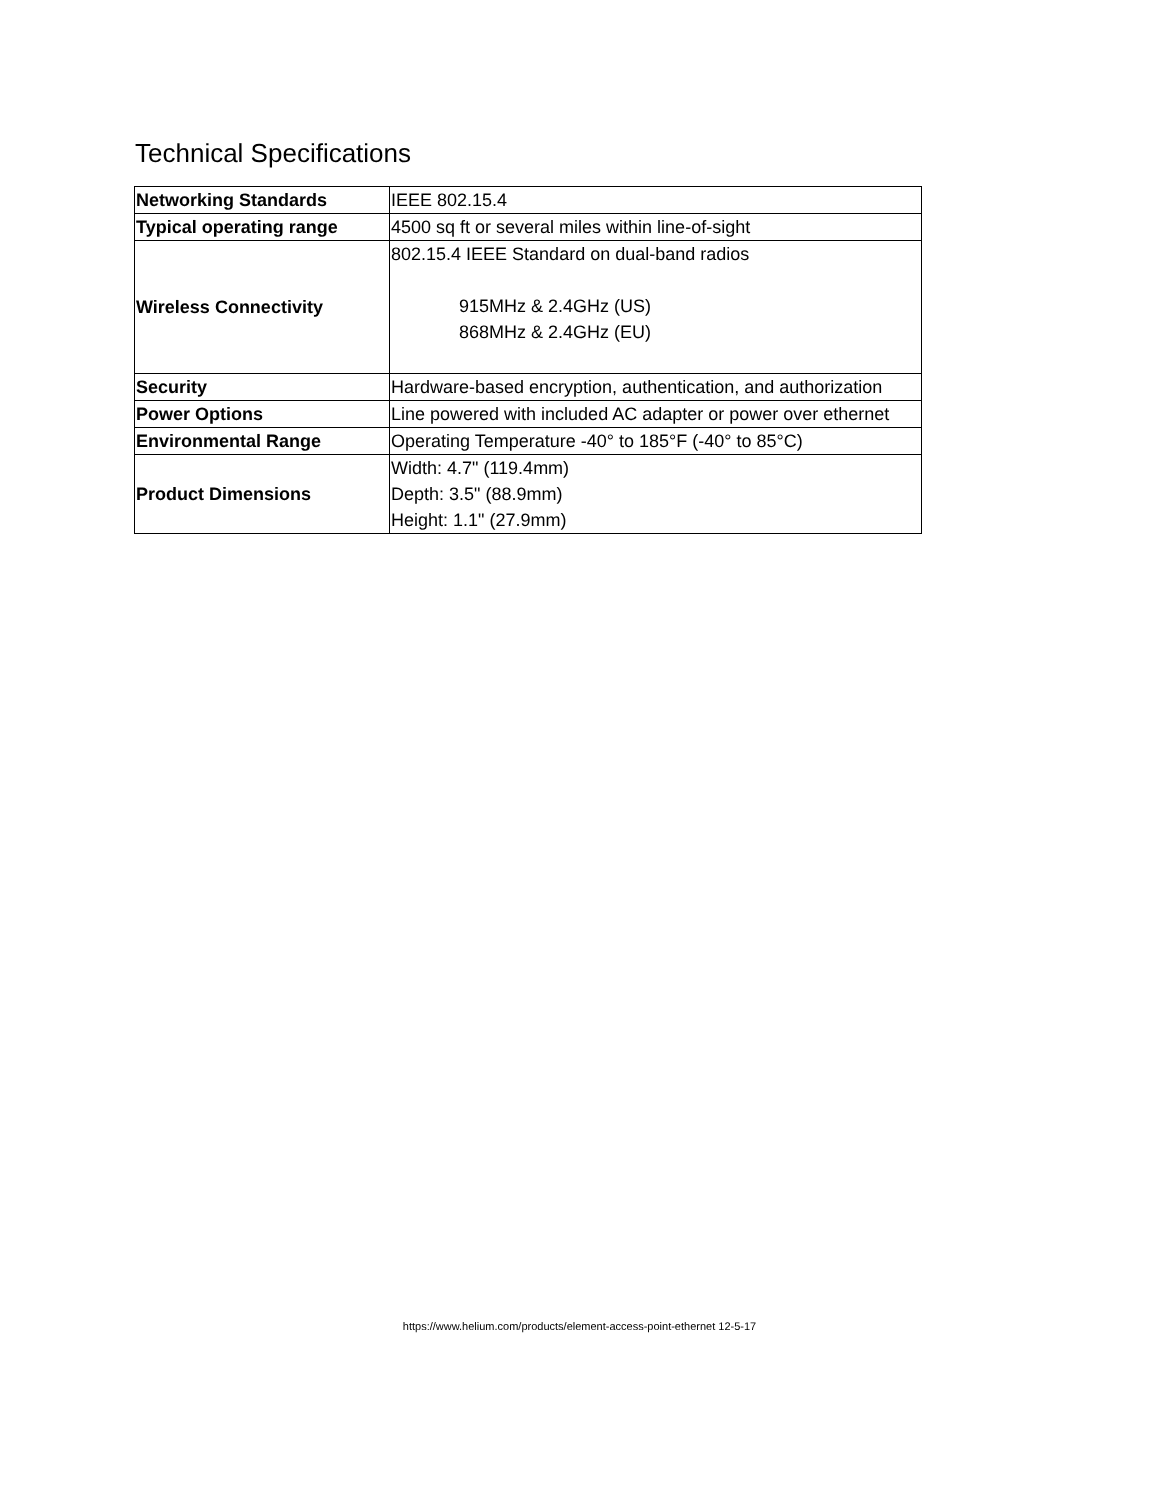Technical Specifications
| Networking Standards | IEEE 802.15.4 |
| Typical operating range | 4500 sq ft or several miles within line-of-sight |
| Wireless Connectivity | 802.15.4 IEEE Standard on dual-band radios 915MHz & 2.4GHz (US) 868MHz & 2.4GHz (EU) |
| Security | Hardware-based encryption, authentication, and authorization |
| Power Options | Line powered with included AC adapter or power over ethernet |
| Environmental Range | Operating Temperature -40° to 185°F (-40° to 85°C) |
| Product Dimensions | Width: 4.7" (119.4mm) Depth: 3.5" (88.9mm) Height: 1.1" (27.9mm) |
https://www.helium.com/products/element-access-point-ethernet 12-5-17